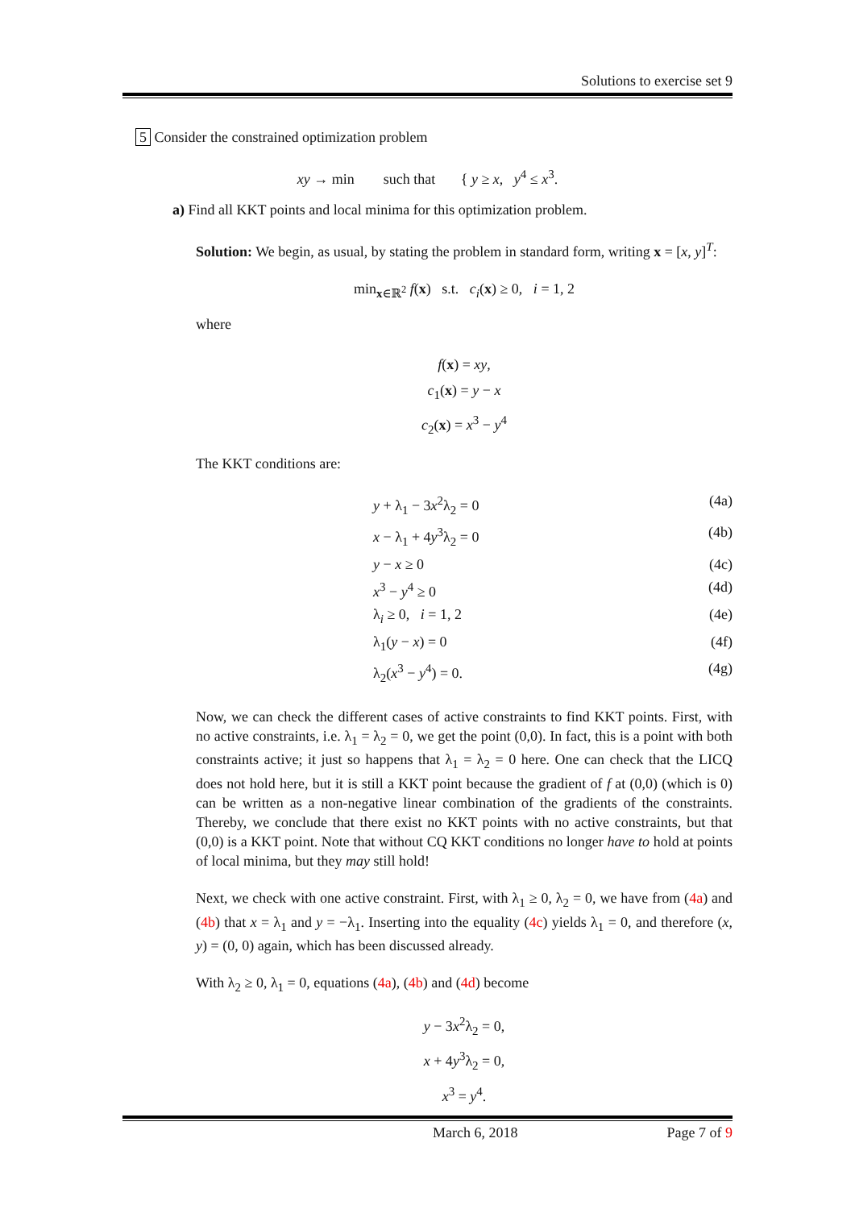Solutions to exercise set 9
5 Consider the constrained optimization problem
xy → min such that { y ≥ x, y<sup>4</sup> ≤ x<sup>3</sup>.
a) Find all KKT points and local minima for this optimization problem.
Solution: We begin, as usual, by stating the problem in standard form, writing x = [x, y]<sup>T</sup>:
min<sub>x∈ℝ<sup>2</sup></sub> f(x) s.t. c<sub>i</sub>(x) ≥ 0, i = 1, 2
where
f(x) = xy,
c<sub>1</sub>(x) = y − x
c<sub>2</sub>(x) = x<sup>3</sup> − y<sup>4</sup>
The KKT conditions are:
y + λ<sub>1</sub> − 3x<sup>2</sup>λ<sub>2</sub> = 0 (4a)
x − λ<sub>1</sub> + 4y<sup>3</sup>λ<sub>2</sub> = 0 (4b)
y − x ≥ 0 (4c)
x<sup>3</sup> − y<sup>4</sup> ≥ 0 (4d)
λ<sub>i</sub> ≥ 0, i = 1, 2 (4e)
λ<sub>1</sub>(y − x) = 0 (4f)
λ<sub>2</sub>(x<sup>3</sup> − y<sup>4</sup>) = 0. (4g)
Now, we can check the different cases of active constraints to find KKT points. First, with no active constraints, i.e. λ<sub>1</sub> = λ<sub>2</sub> = 0, we get the point (0,0). In fact, this is a point with both constraints active; it just so happens that λ<sub>1</sub> = λ<sub>2</sub> = 0 here. One can check that the LICQ does not hold here, but it is still a KKT point because the gradient of f at (0,0) (which is 0) can be written as a non-negative linear combination of the gradients of the constraints. Thereby, we conclude that there exist no KKT points with no active constraints, but that (0,0) is a KKT point. Note that without CQ KKT conditions no longer have to hold at points of local minima, but they may still hold!
Next, we check with one active constraint. First, with λ<sub>1</sub> ≥ 0, λ<sub>2</sub> = 0, we have from (4a) and (4b) that x = λ<sub>1</sub> and y = −λ<sub>1</sub>. Inserting into the equality (4c) yields λ<sub>1</sub> = 0, and therefore (x, y) = (0, 0) again, which has been discussed already.
With λ<sub>2</sub> ≥ 0, λ<sub>1</sub> = 0, equations (4a), (4b) and (4d) become
y − 3x<sup>2</sup>λ<sub>2</sub> = 0,
x + 4y<sup>3</sup>λ<sub>2</sub> = 0,
x<sup>3</sup> = y<sup>4</sup>.
March 6, 2018 Page 7 of 9